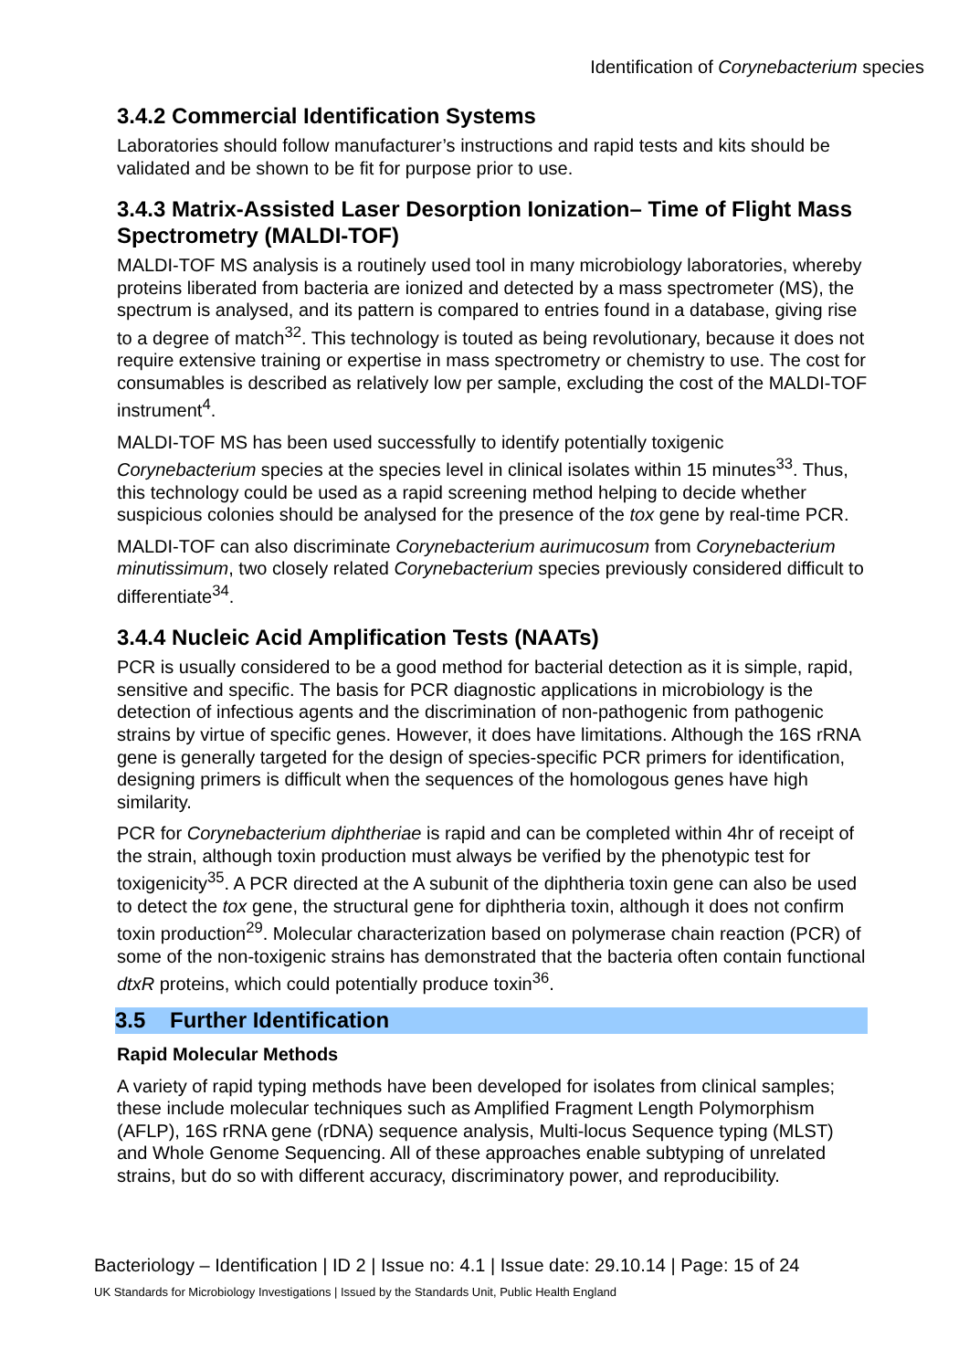Identification of Corynebacterium species
3.4.2 Commercial Identification Systems
Laboratories should follow manufacturer’s instructions and rapid tests and kits should be validated and be shown to be fit for purpose prior to use.
3.4.3 Matrix-Assisted Laser Desorption Ionization– Time of Flight Mass Spectrometry (MALDI-TOF)
MALDI-TOF MS analysis is a routinely used tool in many microbiology laboratories, whereby proteins liberated from bacteria are ionized and detected by a mass spectrometer (MS), the spectrum is analysed, and its pattern is compared to entries found in a database, giving rise to a degree of match<sup>32</sup>. This technology is touted as being revolutionary, because it does not require extensive training or expertise in mass spectrometry or chemistry to use. The cost for consumables is described as relatively low per sample, excluding the cost of the MALDI-TOF instrument<sup>4</sup>.
MALDI-TOF MS has been used successfully to identify potentially toxigenic Corynebacterium species at the species level in clinical isolates within 15 minutes<sup>33</sup>. Thus, this technology could be used as a rapid screening method helping to decide whether suspicious colonies should be analysed for the presence of the tox gene by real-time PCR.
MALDI-TOF can also discriminate Corynebacterium aurimucosum from Corynebacterium minutissimum, two closely related Corynebacterium species previously considered difficult to differentiate<sup>34</sup>.
3.4.4 Nucleic Acid Amplification Tests (NAATs)
PCR is usually considered to be a good method for bacterial detection as it is simple, rapid, sensitive and specific. The basis for PCR diagnostic applications in microbiology is the detection of infectious agents and the discrimination of non-pathogenic from pathogenic strains by virtue of specific genes. However, it does have limitations. Although the 16S rRNA gene is generally targeted for the design of species-specific PCR primers for identification, designing primers is difficult when the sequences of the homologous genes have high similarity.
PCR for Corynebacterium diphtheriae is rapid and can be completed within 4hr of receipt of the strain, although toxin production must always be verified by the phenotypic test for toxigenicity<sup>35</sup>. A PCR directed at the A subunit of the diphtheria toxin gene can also be used to detect the tox gene, the structural gene for diphtheria toxin, although it does not confirm toxin production<sup>29</sup>. Molecular characterization based on polymerase chain reaction (PCR) of some of the non-toxigenic strains has demonstrated that the bacteria often contain functional dtxR proteins, which could potentially produce toxin<sup>36</sup>.
3.5 Further Identification
Rapid Molecular Methods
A variety of rapid typing methods have been developed for isolates from clinical samples; these include molecular techniques such as Amplified Fragment Length Polymorphism (AFLP), 16S rRNA gene (rDNA) sequence analysis, Multi-locus Sequence typing (MLST) and Whole Genome Sequencing. All of these approaches enable subtyping of unrelated strains, but do so with different accuracy, discriminatory power, and reproducibility.
Bacteriology – Identification | ID 2 | Issue no: 4.1 | Issue date: 29.10.14 | Page: 15 of 24
UK Standards for Microbiology Investigations | Issued by the Standards Unit, Public Health England